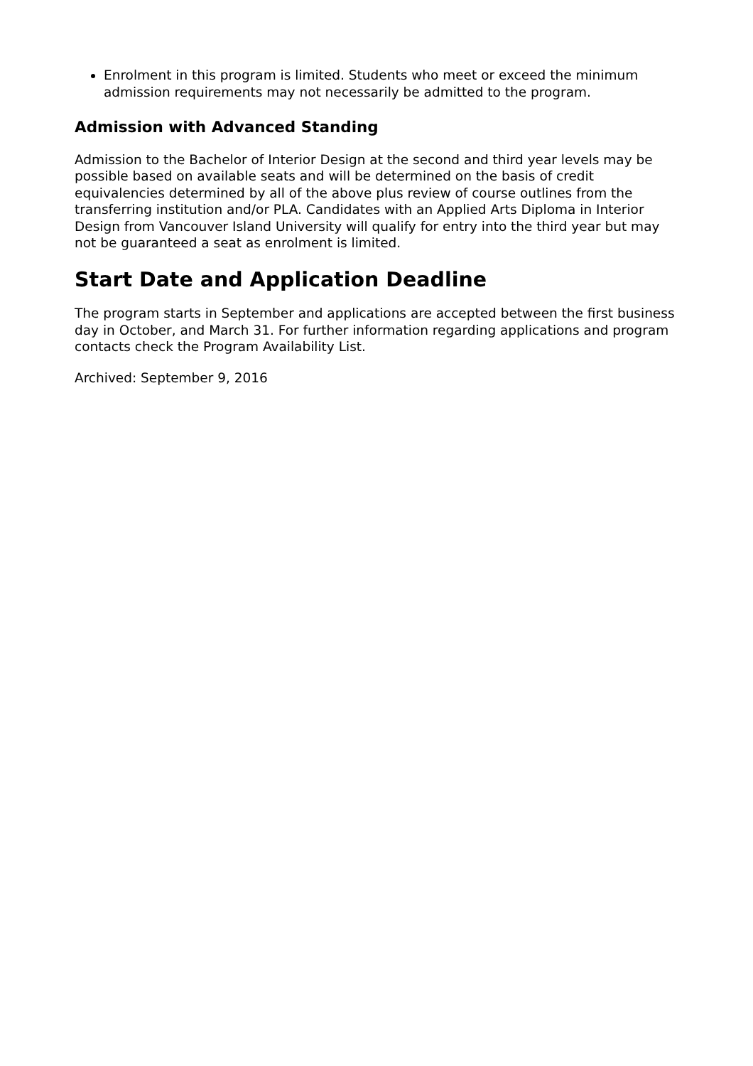Enrolment in this program is limited. Students who meet or exceed the minimum admission requirements may not necessarily be admitted to the program.
Admission with Advanced Standing
Admission to the Bachelor of Interior Design at the second and third year levels may be possible based on available seats and will be determined on the basis of credit equivalencies determined by all of the above plus review of course outlines from the transferring institution and/or PLA. Candidates with an Applied Arts Diploma in Interior Design from Vancouver Island University will qualify for entry into the third year but may not be guaranteed a seat as enrolment is limited.
Start Date and Application Deadline
The program starts in September and applications are accepted between the first business day in October, and March 31. For further information regarding applications and program contacts check the Program Availability List.
Archived: September 9, 2016